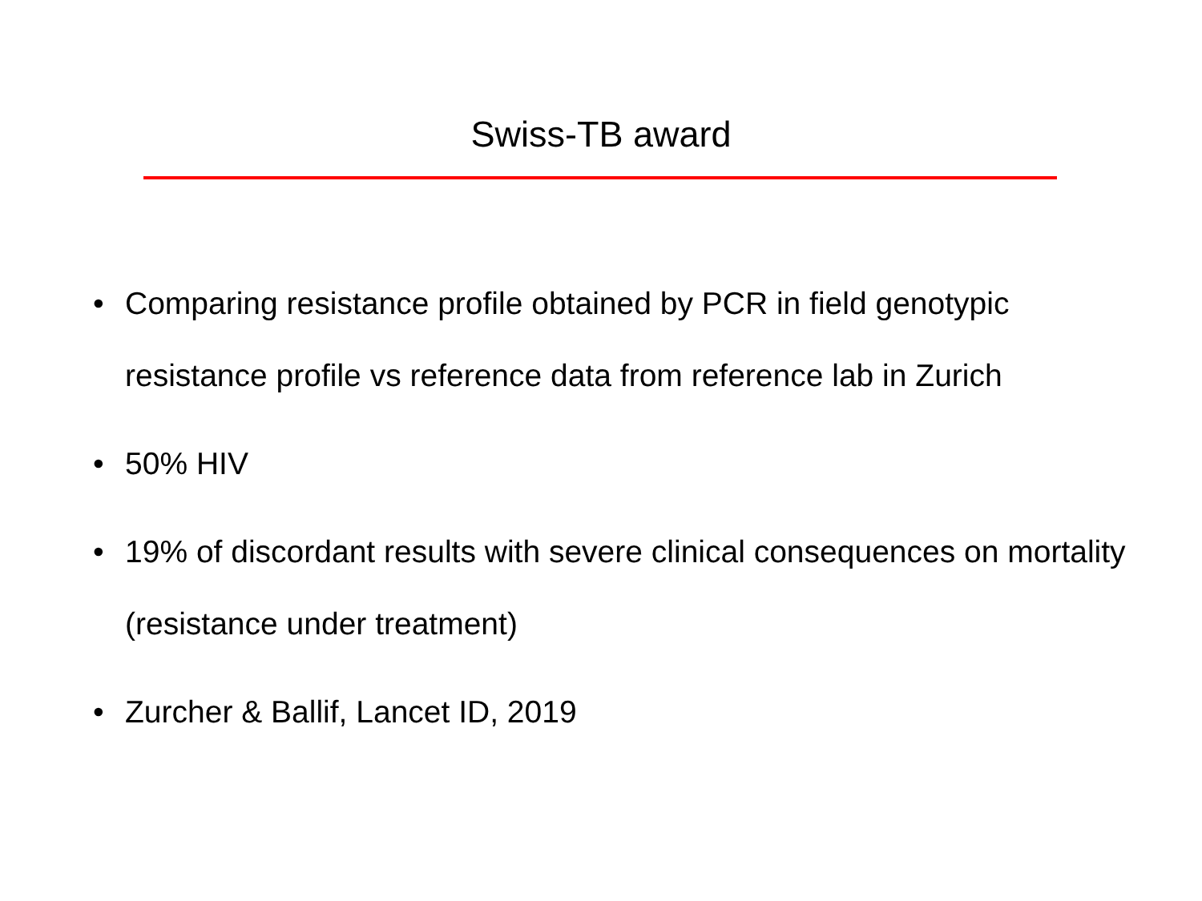Swiss-TB award
• Comparing resistance profile obtained by PCR in field genotypic resistance profile vs reference data from reference lab in Zurich
• 50% HIV
• 19% of discordant results with severe clinical consequences on mortality (resistance under treatment)
• Zurcher & Ballif, Lancet ID, 2019